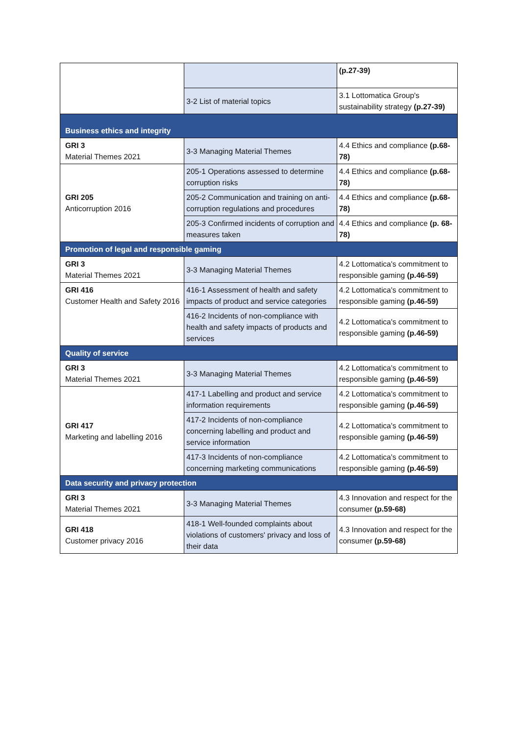| | | (p.27-39) |
| | 3-2 List of material topics | 3.1 Lottomatica Group's sustainability strategy (p.27-39) |
| Business ethics and integrity | | |
| GRI 3 Material Themes 2021 | 3-3 Managing Material Themes | 4.4 Ethics and compliance (p.68-78) |
| GRI 205 Anticorruption 2016 | 205-1 Operations assessed to determine corruption risks | 4.4 Ethics and compliance (p.68-78) |
| | 205-2 Communication and training on anti-corruption regulations and procedures | 4.4 Ethics and compliance (p.68-78) |
| | 205-3 Confirmed incidents of corruption and measures taken | 4.4 Ethics and compliance (p. 68-78) |
| Promotion of legal and responsible gaming | | |
| GRI 3 Material Themes 2021 | 3-3 Managing Material Themes | 4.2 Lottomatica's commitment to responsible gaming (p.46-59) |
| GRI 416 Customer Health and Safety 2016 | 416-1 Assessment of health and safety impacts of product and service categories | 4.2 Lottomatica's commitment to responsible gaming (p.46-59) |
| | 416-2 Incidents of non-compliance with health and safety impacts of products and services | 4.2 Lottomatica's commitment to responsible gaming (p.46-59) |
| Quality of service | | |
| GRI 3 Material Themes 2021 | 3-3 Managing Material Themes | 4.2 Lottomatica's commitment to responsible gaming (p.46-59) |
| GRI 417 Marketing and labelling 2016 | 417-1 Labelling and product and service information requirements | 4.2 Lottomatica's commitment to responsible gaming (p.46-59) |
| | 417-2 Incidents of non-compliance concerning labelling and product and service information | 4.2 Lottomatica's commitment to responsible gaming (p.46-59) |
| | 417-3 Incidents of non-compliance concerning marketing communications | 4.2 Lottomatica's commitment to responsible gaming (p.46-59) |
| Data security and privacy protection | | |
| GRI 3 Material Themes 2021 | 3-3 Managing Material Themes | 4.3 Innovation and respect for the consumer (p.59-68) |
| GRI 418 Customer privacy 2016 | 418-1 Well-founded complaints about violations of customers' privacy and loss of their data | 4.3 Innovation and respect for the consumer (p.59-68) |